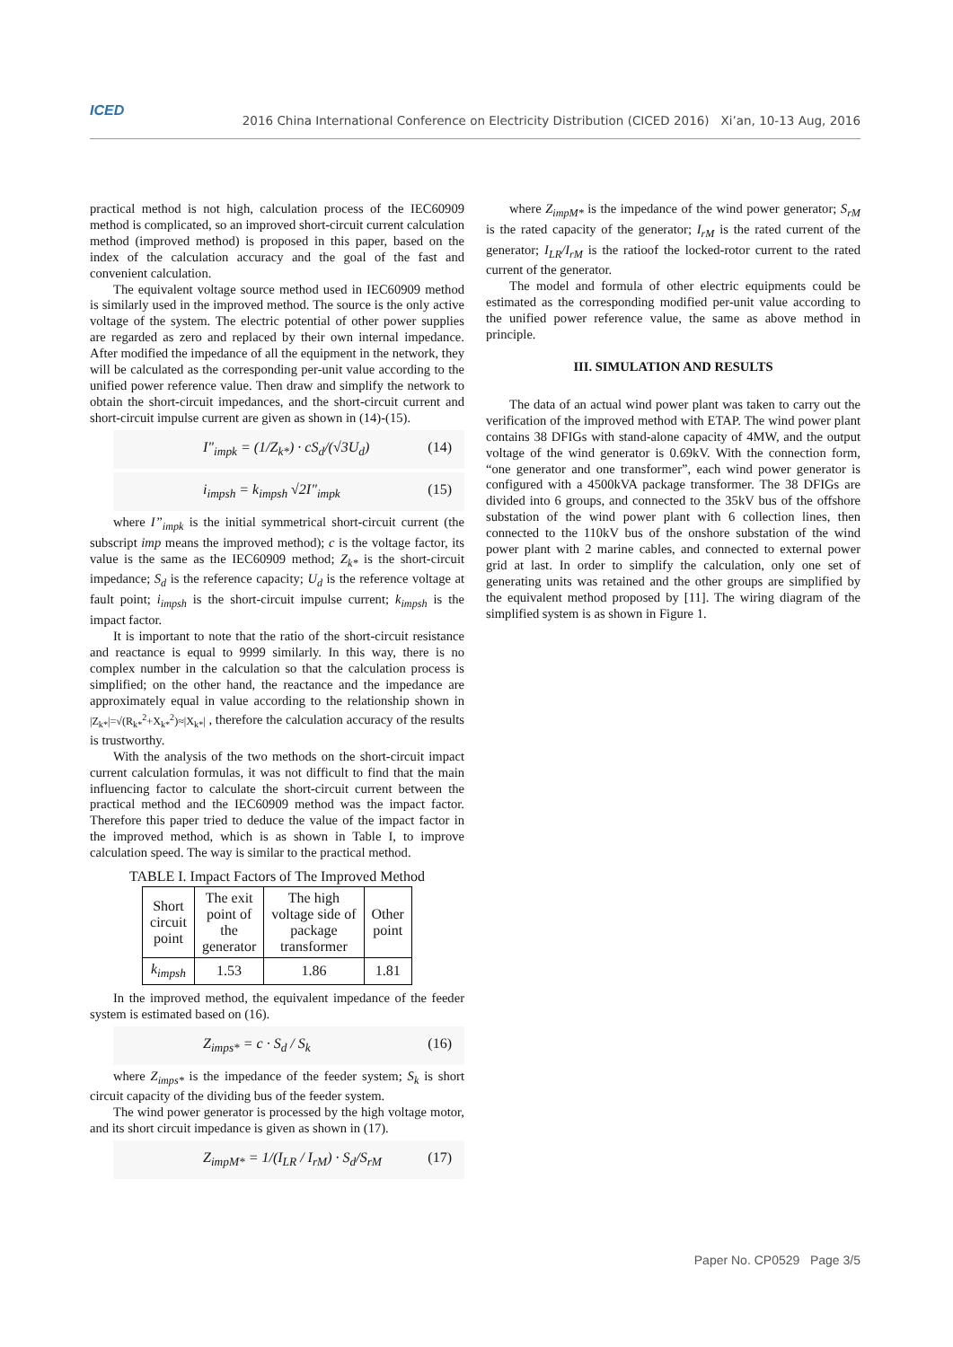ICED
2016 China International Conference on Electricity Distribution (CICED 2016) Xi’an, 10-13 Aug, 2016
practical method is not high, calculation process of the IEC60909 method is complicated, so an improved short-circuit current calculation method (improved method) is proposed in this paper, based on the index of the calculation accuracy and the goal of the fast and convenient calculation.
The equivalent voltage source method used in IEC60909 method is similarly used in the improved method. The source is the only active voltage of the system. The electric potential of other power supplies are regarded as zero and replaced by their own internal impedance. After modified the impedance of all the equipment in the network, they will be calculated as the corresponding per-unit value according to the unified power reference value. Then draw and simplify the network to obtain the short-circuit impedances, and the short-circuit current and short-circuit impulse current are given as shown in (14)-(15).
I"<sub>impk</sub> = (1/Z<sub>k*</sub>) · cS<sub>d</sub>/(√3U<sub>d</sub>) (14)
i<sub>impsh</sub> = k<sub>impsh</sub> √2I"<sub>impk</sub> (15)
where I”<sub>impk</sub> is the initial symmetrical short-circuit current (the subscript imp means the improved method); c is the voltage factor, its value is the same as the IEC60909 method; Z<sub>k*</sub> is the short-circuit impedance; S<sub>d</sub> is the reference capacity; U<sub>d</sub> is the reference voltage at fault point; i<sub>impsh</sub> is the short-circuit impulse current; k<sub>impsh</sub> is the impact factor.
It is important to note that the ratio of the short-circuit resistance and reactance is equal to 9999 similarly. In this way, there is no complex number in the calculation so that the calculation process is simplified; on the other hand, the reactance and the impedance are approximately equal in value according to the relationship shown in |Z<sub>k*</sub>|=√(R<sub>k*</sub><sup>2</sup>+X<sub>k*</sub><sup>2</sup>)≈|X<sub>k*</sub>| , therefore the calculation accuracy of the results is trustworthy.
With the analysis of the two methods on the short-circuit impact current calculation formulas, it was not difficult to find that the main influencing factor to calculate the short-circuit current between the practical method and the IEC60909 method was the impact factor. Therefore this paper tried to deduce the value of the impact factor in the improved method, which is as shown in Table I, to improve calculation speed. The way is similar to the practical method.
TABLE I. Impact Factors of The Improved Method
| Short circuit point | The exit point of the generator | The high voltage side of package transformer | Other point |
| --- | --- | --- | --- |
| k<sub>impsh</sub> | 1.53 | 1.86 | 1.81 |
In the improved method, the equivalent impedance of the feeder system is estimated based on (16).
Z<sub>imps*</sub> = c · S<sub>d</sub> / S<sub>k</sub> (16)
where Z<sub>imps*</sub> is the impedance of the feeder system; S<sub>k</sub> is short circuit capacity of the dividing bus of the feeder system.
The wind power generator is processed by the high voltage motor, and its short circuit impedance is given as shown in (17).
Z<sub>impM*</sub> = 1/(I<sub>LR</sub> / I<sub>rM</sub>) · S<sub>d</sub>/S<sub>rM</sub> (17)
where Z<sub>impM*</sub> is the impedance of the wind power generator; S<sub>rM</sub> is the rated capacity of the generator; I<sub>rM</sub> is the rated current of the generator; I<sub>LR</sub>/I<sub>rM</sub> is the ratioof the locked-rotor current to the rated current of the generator.
The model and formula of other electric equipments could be estimated as the corresponding modified per-unit value according to the unified power reference value, the same as above method in principle.
III. SIMULATION AND RESULTS
The data of an actual wind power plant was taken to carry out the verification of the improved method with ETAP. The wind power plant contains 38 DFIGs with stand-alone capacity of 4MW, and the output voltage of the wind generator is 0.69kV. With the connection form, “one generator and one transformer”, each wind power generator is configured with a 4500kVA package transformer. The 38 DFIGs are divided into 6 groups, and connected to the 35kV bus of the offshore substation of the wind power plant with 6 collection lines, then connected to the 110kV bus of the onshore substation of the wind power plant with 2 marine cables, and connected to external power grid at last. In order to simplify the calculation, only one set of generating units was retained and the other groups are simplified by the equivalent method proposed by [11]. The wiring diagram of the simplified system is as shown in Figure 1.
Paper No. CP0529 Page 3/5